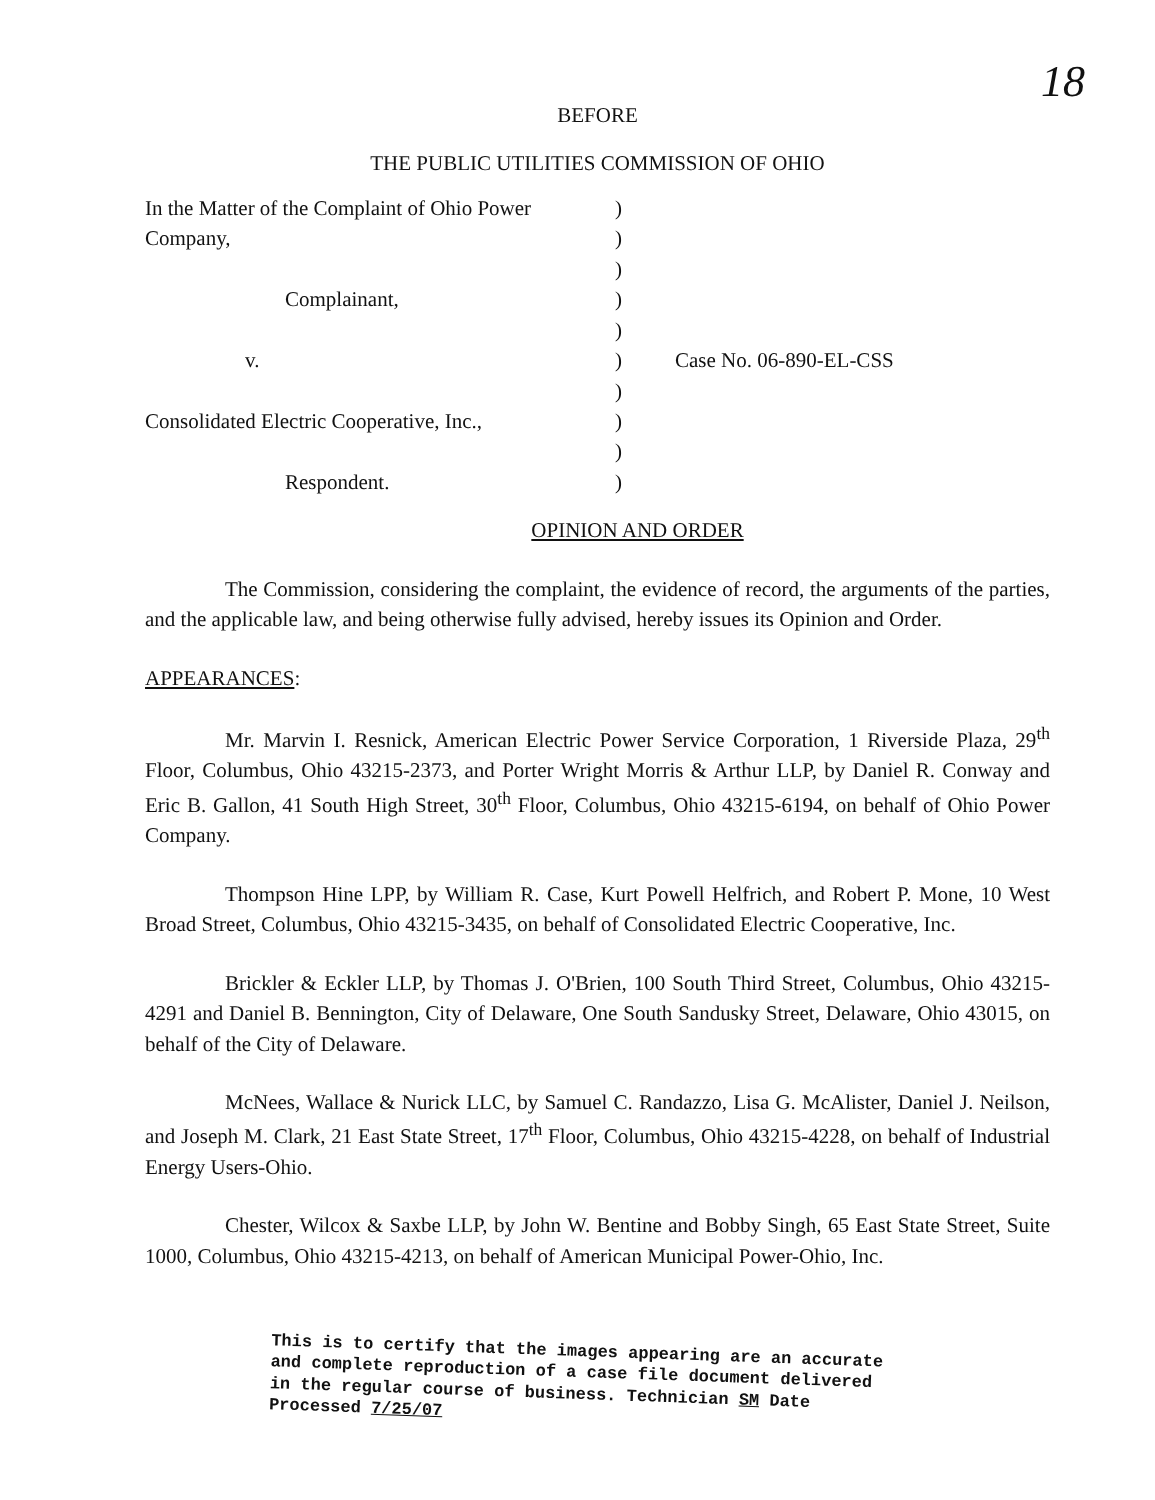18
BEFORE
THE PUBLIC UTILITIES COMMISSION OF OHIO
| In the Matter of the Complaint of Ohio Power Company, | ) ) ) | |
| Complainant, | ) ) | |
| v. | ) ) | Case No. 06-890-EL-CSS |
| Consolidated Electric Cooperative, Inc., | ) ) | |
| Respondent. | ) | |
OPINION AND ORDER
The Commission, considering the complaint, the evidence of record, the arguments of the parties, and the applicable law, and being otherwise fully advised, hereby issues its Opinion and Order.
APPEARANCES:
Mr. Marvin I. Resnick, American Electric Power Service Corporation, 1 Riverside Plaza, 29<sup>th</sup> Floor, Columbus, Ohio 43215-2373, and Porter Wright Morris & Arthur LLP, by Daniel R. Conway and Eric B. Gallon, 41 South High Street, 30<sup>th</sup> Floor, Columbus, Ohio 43215-6194, on behalf of Ohio Power Company.
Thompson Hine LPP, by William R. Case, Kurt Powell Helfrich, and Robert P. Mone, 10 West Broad Street, Columbus, Ohio 43215-3435, on behalf of Consolidated Electric Cooperative, Inc.
Brickler & Eckler LLP, by Thomas J. O'Brien, 100 South Third Street, Columbus, Ohio 43215-4291 and Daniel B. Bennington, City of Delaware, One South Sandusky Street, Delaware, Ohio 43015, on behalf of the City of Delaware.
McNees, Wallace & Nurick LLC, by Samuel C. Randazzo, Lisa G. McAlister, Daniel J. Neilson, and Joseph M. Clark, 21 East State Street, 17<sup>th</sup> Floor, Columbus, Ohio 43215-4228, on behalf of Industrial Energy Users-Ohio.
Chester, Wilcox & Saxbe LLP, by John W. Bentine and Bobby Singh, 65 East State Street, Suite 1000, Columbus, Ohio 43215-4213, on behalf of American Municipal Power-Ohio, Inc.
This is to certify that the images appearing are an accurate and complete reproduction of a case file document delivered in the regular course of business. Technician SM Date Processed 7/25/07